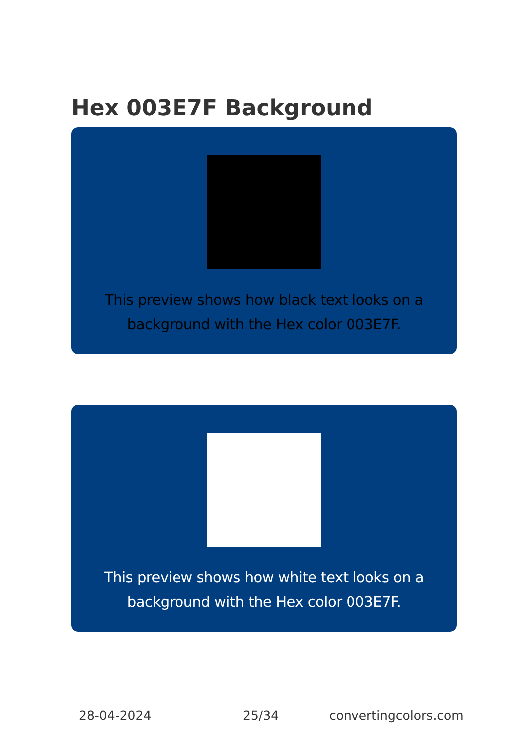Hex 003E7F Background
This preview shows how black text looks on a background with the Hex color 003E7F.
This preview shows how white text looks on a background with the Hex color 003E7F.
28-04-2024 25/34 convertingcolors.com